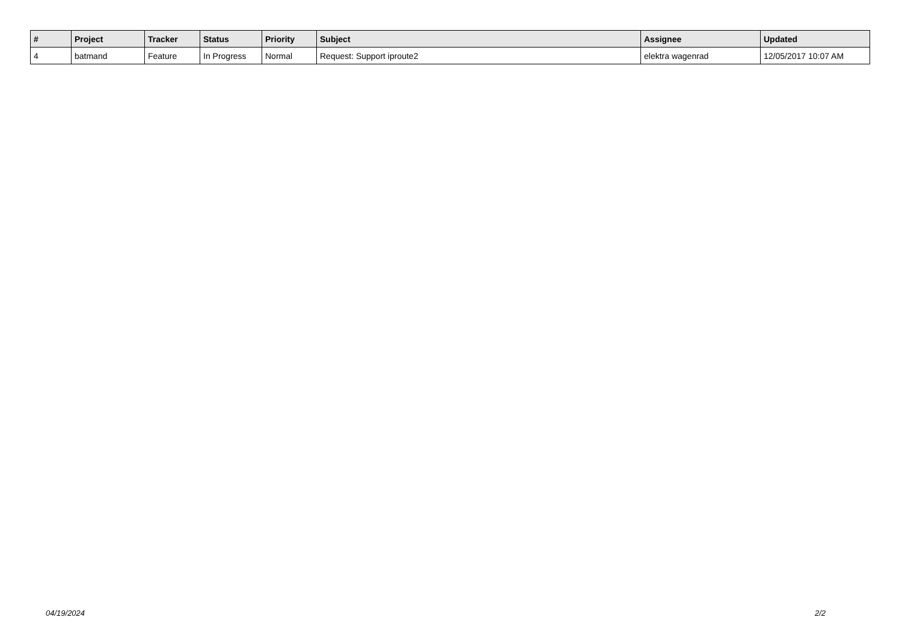| # | Project | Tracker | Status | Priority | Subject | Assignee | Updated |
| --- | --- | --- | --- | --- | --- | --- | --- |
| 4 | batmand | Feature | In Progress | Normal | Request: Support iproute2 | elektra wagenrad | 12/05/2017 10:07 AM |
04/19/2024 2/2